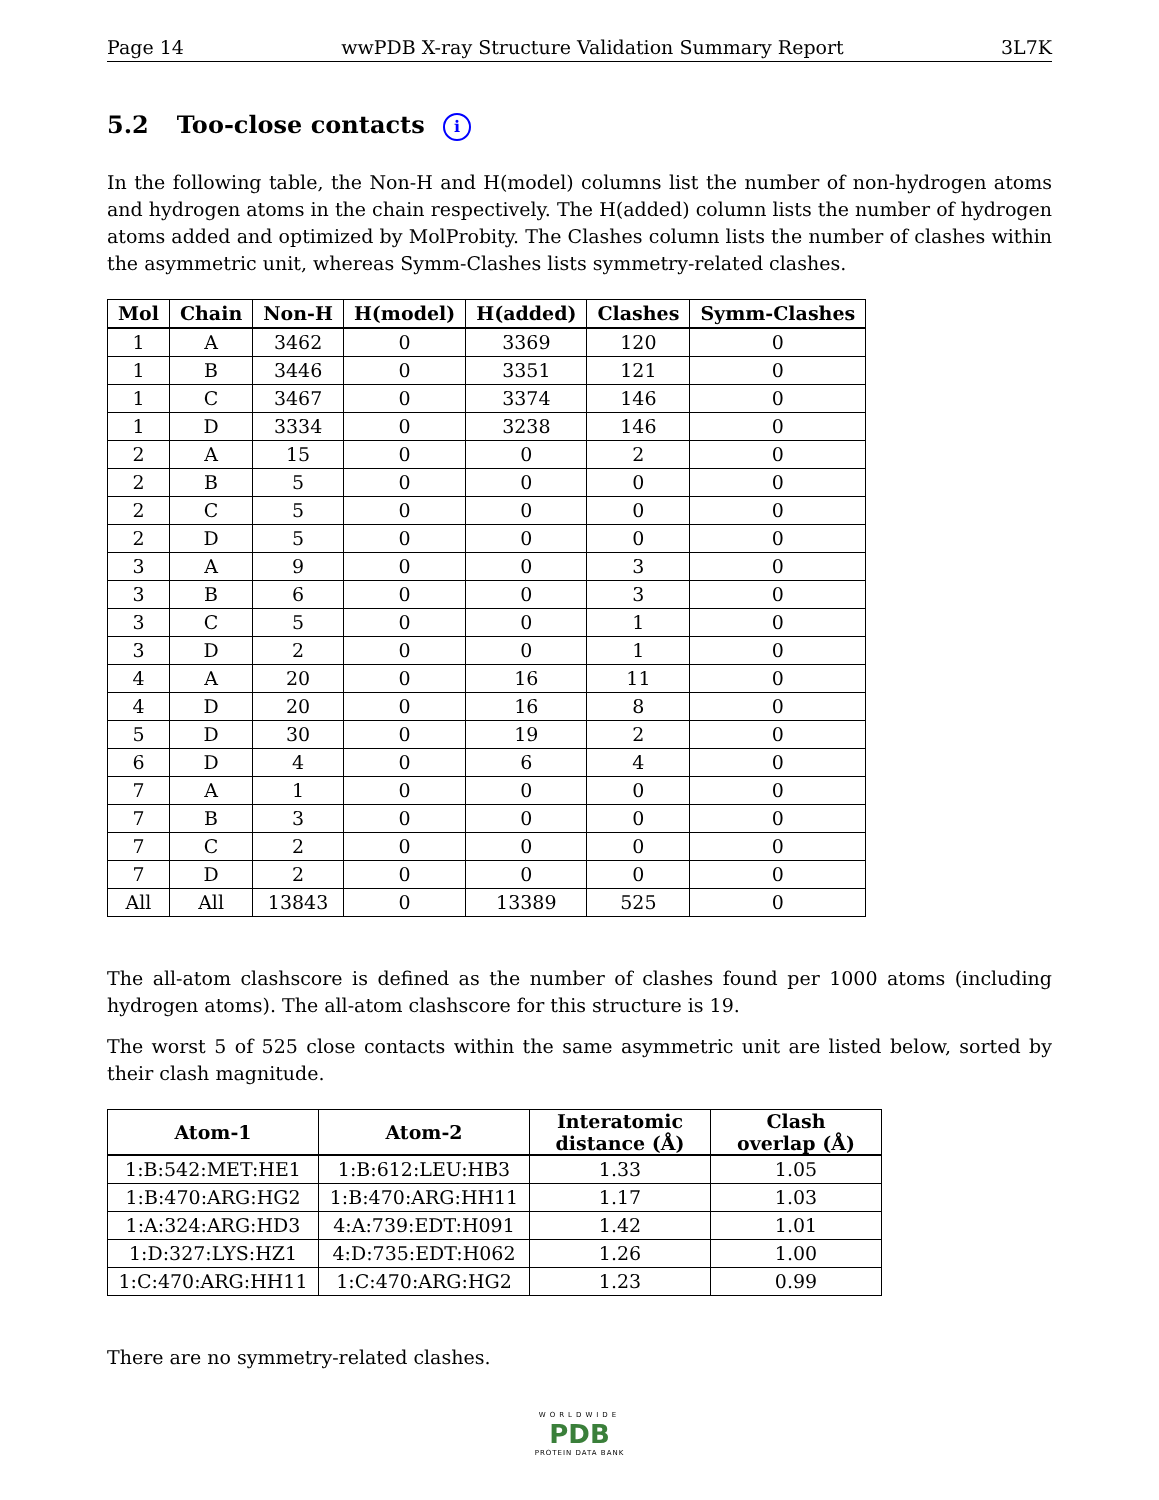Page 14 wwPDB X-ray Structure Validation Summary Report 3L7K
5.2 Too-close contacts i
In the following table, the Non-H and H(model) columns list the number of non-hydrogen atoms and hydrogen atoms in the chain respectively. The H(added) column lists the number of hydrogen atoms added and optimized by MolProbity. The Clashes column lists the number of clashes within the asymmetric unit, whereas Symm-Clashes lists symmetry-related clashes.
| Mol | Chain | Non-H | H(model) | H(added) | Clashes | Symm-Clashes |
| --- | --- | --- | --- | --- | --- | --- |
| 1 | A | 3462 | 0 | 3369 | 120 | 0 |
| 1 | B | 3446 | 0 | 3351 | 121 | 0 |
| 1 | C | 3467 | 0 | 3374 | 146 | 0 |
| 1 | D | 3334 | 0 | 3238 | 146 | 0 |
| 2 | A | 15 | 0 | 0 | 2 | 0 |
| 2 | B | 5 | 0 | 0 | 0 | 0 |
| 2 | C | 5 | 0 | 0 | 0 | 0 |
| 2 | D | 5 | 0 | 0 | 0 | 0 |
| 3 | A | 9 | 0 | 0 | 3 | 0 |
| 3 | B | 6 | 0 | 0 | 3 | 0 |
| 3 | C | 5 | 0 | 0 | 1 | 0 |
| 3 | D | 2 | 0 | 0 | 1 | 0 |
| 4 | A | 20 | 0 | 16 | 11 | 0 |
| 4 | D | 20 | 0 | 16 | 8 | 0 |
| 5 | D | 30 | 0 | 19 | 2 | 0 |
| 6 | D | 4 | 0 | 6 | 4 | 0 |
| 7 | A | 1 | 0 | 0 | 0 | 0 |
| 7 | B | 3 | 0 | 0 | 0 | 0 |
| 7 | C | 2 | 0 | 0 | 0 | 0 |
| 7 | D | 2 | 0 | 0 | 0 | 0 |
| All | All | 13843 | 0 | 13389 | 525 | 0 |
The all-atom clashscore is defined as the number of clashes found per 1000 atoms (including hydrogen atoms). The all-atom clashscore for this structure is 19.
The worst 5 of 525 close contacts within the same asymmetric unit are listed below, sorted by their clash magnitude.
| Atom-1 | Atom-2 | Interatomic distance (Å) | Clash overlap (Å) |
| --- | --- | --- | --- |
| 1:B:542:MET:HE1 | 1:B:612:LEU:HB3 | 1.33 | 1.05 |
| 1:B:470:ARG:HG2 | 1:B:470:ARG:HH11 | 1.17 | 1.03 |
| 1:A:324:ARG:HD3 | 4:A:739:EDT:H091 | 1.42 | 1.01 |
| 1:D:327:LYS:HZ1 | 4:D:735:EDT:H062 | 1.26 | 1.00 |
| 1:C:470:ARG:HH11 | 1:C:470:ARG:HG2 | 1.23 | 0.99 |
There are no symmetry-related clashes.
WORLDWIDE
PDB
PROTEIN DATA BANK